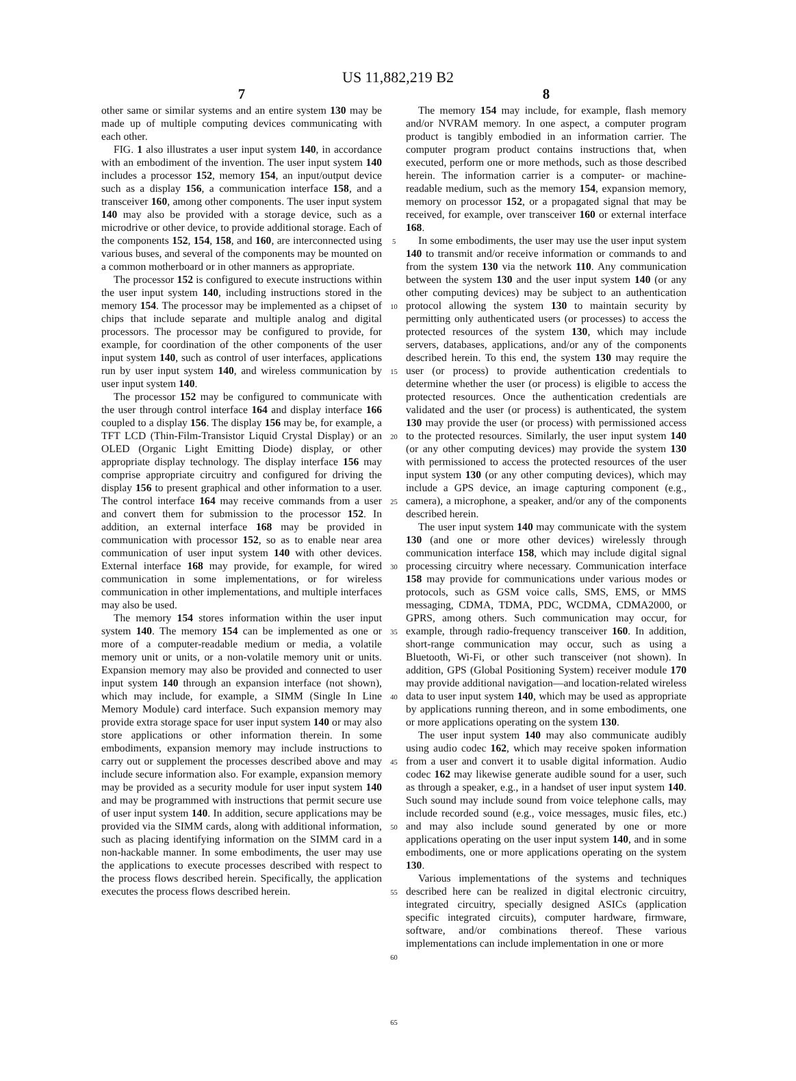US 11,882,219 B2
7
other same or similar systems and an entire system 130 may be made up of multiple computing devices communicating with each other.
FIG. 1 also illustrates a user input system 140, in accordance with an embodiment of the invention. The user input system 140 includes a processor 152, memory 154, an input/output device such as a display 156, a communication interface 158, and a transceiver 160, among other components. The user input system 140 may also be provided with a storage device, such as a microdrive or other device, to provide additional storage. Each of the components 152, 154, 158, and 160, are interconnected using various buses, and several of the components may be mounted on a common motherboard or in other manners as appropriate.
The processor 152 is configured to execute instructions within the user input system 140, including instructions stored in the memory 154. The processor may be implemented as a chipset of chips that include separate and multiple analog and digital processors. The processor may be configured to provide, for example, for coordination of the other components of the user input system 140, such as control of user interfaces, applications run by user input system 140, and wireless communication by user input system 140.
The processor 152 may be configured to communicate with the user through control interface 164 and display interface 166 coupled to a display 156. The display 156 may be, for example, a TFT LCD (Thin-Film-Transistor Liquid Crystal Display) or an OLED (Organic Light Emitting Diode) display, or other appropriate display technology. The display interface 156 may comprise appropriate circuitry and configured for driving the display 156 to present graphical and other information to a user. The control interface 164 may receive commands from a user and convert them for submission to the processor 152. In addition, an external interface 168 may be provided in communication with processor 152, so as to enable near area communication of user input system 140 with other devices. External interface 168 may provide, for example, for wired communication in some implementations, or for wireless communication in other implementations, and multiple interfaces may also be used.
The memory 154 stores information within the user input system 140. The memory 154 can be implemented as one or more of a computer-readable medium or media, a volatile memory unit or units, or a non-volatile memory unit or units. Expansion memory may also be provided and connected to user input system 140 through an expansion interface (not shown), which may include, for example, a SIMM (Single In Line Memory Module) card interface. Such expansion memory may provide extra storage space for user input system 140 or may also store applications or other information therein. In some embodiments, expansion memory may include instructions to carry out or supplement the processes described above and may include secure information also. For example, expansion memory may be provided as a security module for user input system 140 and may be programmed with instructions that permit secure use of user input system 140. In addition, secure applications may be provided via the SIMM cards, along with additional information, such as placing identifying information on the SIMM card in a non-hackable manner. In some embodiments, the user may use the applications to execute processes described with respect to the process flows described herein. Specifically, the application executes the process flows described herein.
5
10
15
20
25
30
35
40
45
50
55
60
65
8
The memory 154 may include, for example, flash memory and/or NVRAM memory. In one aspect, a computer program product is tangibly embodied in an information carrier. The computer program product contains instructions that, when executed, perform one or more methods, such as those described herein. The information carrier is a computer- or machine-readable medium, such as the memory 154, expansion memory, memory on processor 152, or a propagated signal that may be received, for example, over transceiver 160 or external interface 168.
In some embodiments, the user may use the user input system 140 to transmit and/or receive information or commands to and from the system 130 via the network 110. Any communication between the system 130 and the user input system 140 (or any other computing devices) may be subject to an authentication protocol allowing the system 130 to maintain security by permitting only authenticated users (or processes) to access the protected resources of the system 130, which may include servers, databases, applications, and/or any of the components described herein. To this end, the system 130 may require the user (or process) to provide authentication credentials to determine whether the user (or process) is eligible to access the protected resources. Once the authentication credentials are validated and the user (or process) is authenticated, the system 130 may provide the user (or process) with permissioned access to the protected resources. Similarly, the user input system 140 (or any other computing devices) may provide the system 130 with permissioned to access the protected resources of the user input system 130 (or any other computing devices), which may include a GPS device, an image capturing component (e.g., camera), a microphone, a speaker, and/or any of the components described herein.
The user input system 140 may communicate with the system 130 (and one or more other devices) wirelessly through communication interface 158, which may include digital signal processing circuitry where necessary. Communication interface 158 may provide for communications under various modes or protocols, such as GSM voice calls, SMS, EMS, or MMS messaging, CDMA, TDMA, PDC, WCDMA, CDMA2000, or GPRS, among others. Such communication may occur, for example, through radio-frequency transceiver 160. In addition, short-range communication may occur, such as using a Bluetooth, Wi-Fi, or other such transceiver (not shown). In addition, GPS (Global Positioning System) receiver module 170 may provide additional navigation—and location-related wireless data to user input system 140, which may be used as appropriate by applications running thereon, and in some embodiments, one or more applications operating on the system 130.
The user input system 140 may also communicate audibly using audio codec 162, which may receive spoken information from a user and convert it to usable digital information. Audio codec 162 may likewise generate audible sound for a user, such as through a speaker, e.g., in a handset of user input system 140. Such sound may include sound from voice telephone calls, may include recorded sound (e.g., voice messages, music files, etc.) and may also include sound generated by one or more applications operating on the user input system 140, and in some embodiments, one or more applications operating on the system 130.
Various implementations of the systems and techniques described here can be realized in digital electronic circuitry, integrated circuitry, specially designed ASICs (application specific integrated circuits), computer hardware, firmware, software, and/or combinations thereof. These various implementations can include implementation in one or more